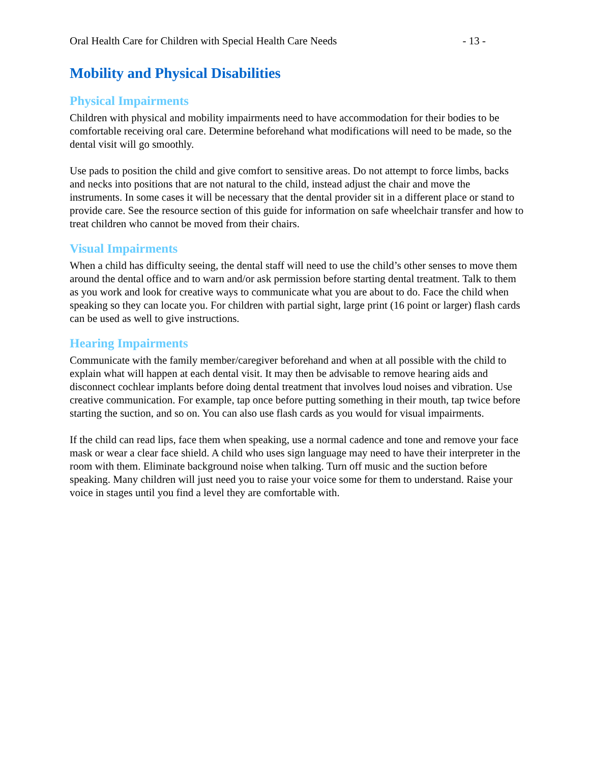Oral Health Care for Children with Special Health Care Needs - 13 -
Mobility and Physical Disabilities
Physical Impairments
Children with physical and mobility impairments need to have accommodation for their bodies to be comfortable receiving oral care. Determine beforehand what modifications will need to be made, so the dental visit will go smoothly.
Use pads to position the child and give comfort to sensitive areas. Do not attempt to force limbs, backs and necks into positions that are not natural to the child, instead adjust the chair and move the instruments. In some cases it will be necessary that the dental provider sit in a different place or stand to provide care. See the resource section of this guide for information on safe wheelchair transfer and how to treat children who cannot be moved from their chairs.
Visual Impairments
When a child has difficulty seeing, the dental staff will need to use the child’s other senses to move them around the dental office and to warn and/or ask permission before starting dental treatment. Talk to them as you work and look for creative ways to communicate what you are about to do. Face the child when speaking so they can locate you. For children with partial sight, large print (16 point or larger) flash cards can be used as well to give instructions.
Hearing Impairments
Communicate with the family member/caregiver beforehand and when at all possible with the child to explain what will happen at each dental visit. It may then be advisable to remove hearing aids and disconnect cochlear implants before doing dental treatment that involves loud noises and vibration. Use creative communication. For example, tap once before putting something in their mouth, tap twice before starting the suction, and so on. You can also use flash cards as you would for visual impairments.
If the child can read lips, face them when speaking, use a normal cadence and tone and remove your face mask or wear a clear face shield. A child who uses sign language may need to have their interpreter in the room with them. Eliminate background noise when talking. Turn off music and the suction before speaking. Many children will just need you to raise your voice some for them to understand. Raise your voice in stages until you find a level they are comfortable with.